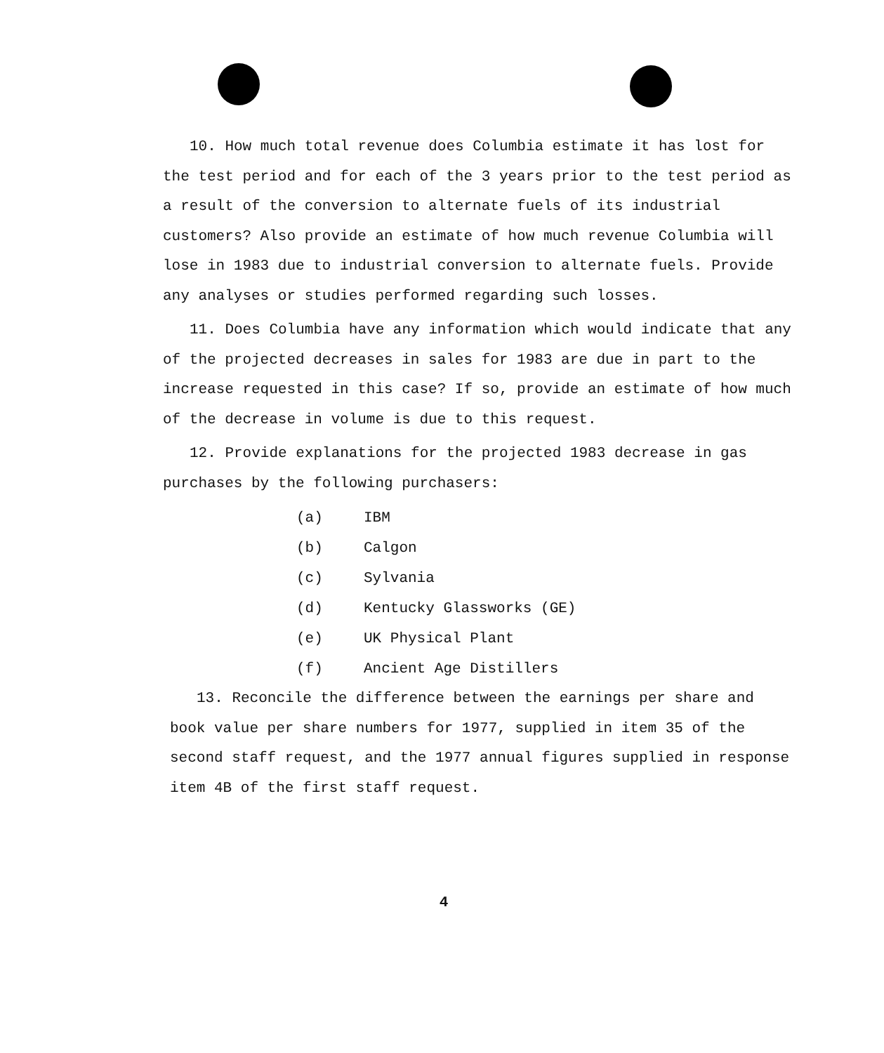10. How much total revenue does Columbia estimate it has lost for the test period and for each of the 3 years prior to the test period as a result of the conversion to alternate fuels of its industrial customers? Also provide an estimate of how much revenue Columbia will lose in 1983 due to industrial conversion to alternate fuels. Provide any analyses or studies performed regarding such losses.
11. Does Columbia have any information which would indicate that any of the projected decreases in sales for 1983 are due in part to the increase requested in this case? If so, provide an estimate of how much of the decrease in volume is due to this request.
12. Provide explanations for the projected 1983 decrease in gas purchases by the following purchasers:
(a) IBM
(b) Calgon
(c) Sylvania
(d) Kentucky Glassworks (GE)
(e) UK Physical Plant
(f) Ancient Age Distillers
13. Reconcile the difference between the earnings per share and book value per share numbers for 1977, supplied in item 35 of the second staff request, and the 1977 annual figures supplied in response item 4B of the first staff request.
4